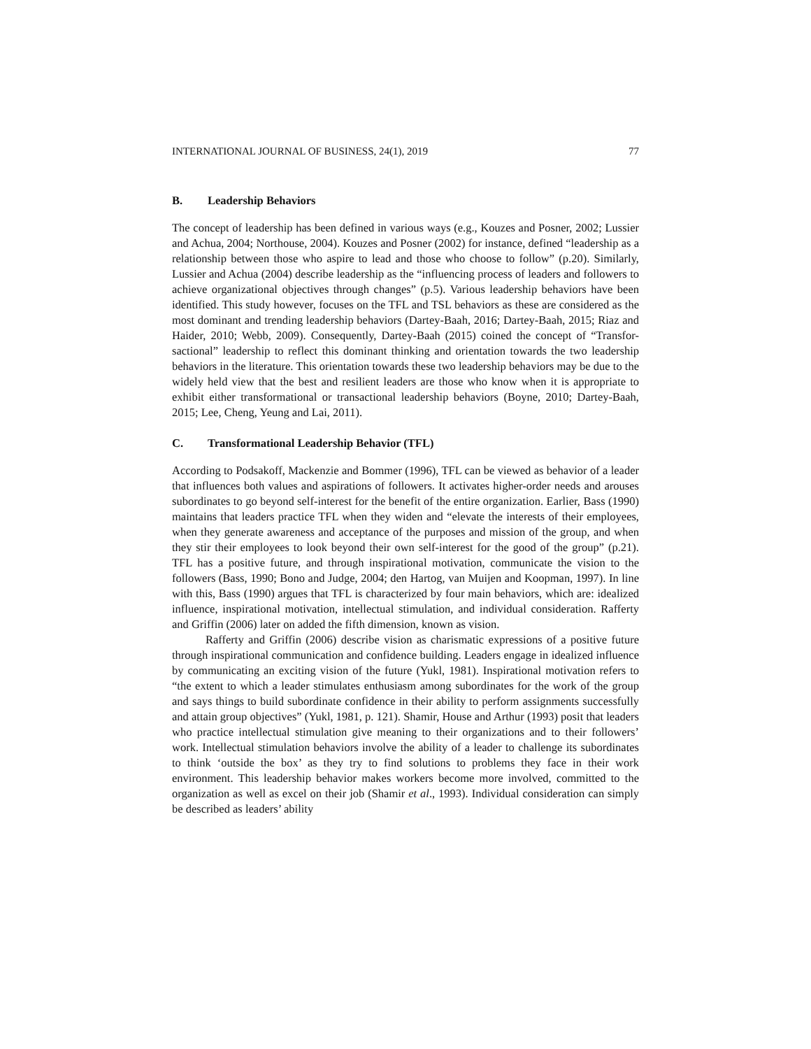INTERNATIONAL JOURNAL OF BUSINESS, 24(1), 2019 77
B. Leadership Behaviors
The concept of leadership has been defined in various ways (e.g., Kouzes and Posner, 2002; Lussier and Achua, 2004; Northouse, 2004). Kouzes and Posner (2002) for instance, defined “leadership as a relationship between those who aspire to lead and those who choose to follow” (p.20). Similarly, Lussier and Achua (2004) describe leadership as the “influencing process of leaders and followers to achieve organizational objectives through changes” (p.5). Various leadership behaviors have been identified. This study however, focuses on the TFL and TSL behaviors as these are considered as the most dominant and trending leadership behaviors (Dartey-Baah, 2016; Dartey-Baah, 2015; Riaz and Haider, 2010; Webb, 2009). Consequently, Dartey-Baah (2015) coined the concept of “Transfor-sactional” leadership to reflect this dominant thinking and orientation towards the two leadership behaviors in the literature. This orientation towards these two leadership behaviors may be due to the widely held view that the best and resilient leaders are those who know when it is appropriate to exhibit either transformational or transactional leadership behaviors (Boyne, 2010; Dartey-Baah, 2015; Lee, Cheng, Yeung and Lai, 2011).
C. Transformational Leadership Behavior (TFL)
According to Podsakoff, Mackenzie and Bommer (1996), TFL can be viewed as behavior of a leader that influences both values and aspirations of followers. It activates higher-order needs and arouses subordinates to go beyond self-interest for the benefit of the entire organization. Earlier, Bass (1990) maintains that leaders practice TFL when they widen and “elevate the interests of their employees, when they generate awareness and acceptance of the purposes and mission of the group, and when they stir their employees to look beyond their own self-interest for the good of the group” (p.21). TFL has a positive future, and through inspirational motivation, communicate the vision to the followers (Bass, 1990; Bono and Judge, 2004; den Hartog, van Muijen and Koopman, 1997). In line with this, Bass (1990) argues that TFL is characterized by four main behaviors, which are: idealized influence, inspirational motivation, intellectual stimulation, and individual consideration. Rafferty and Griffin (2006) later on added the fifth dimension, known as vision.
Rafferty and Griffin (2006) describe vision as charismatic expressions of a positive future through inspirational communication and confidence building. Leaders engage in idealized influence by communicating an exciting vision of the future (Yukl, 1981). Inspirational motivation refers to “the extent to which a leader stimulates enthusiasm among subordinates for the work of the group and says things to build subordinate confidence in their ability to perform assignments successfully and attain group objectives” (Yukl, 1981, p. 121). Shamir, House and Arthur (1993) posit that leaders who practice intellectual stimulation give meaning to their organizations and to their followers’ work. Intellectual stimulation behaviors involve the ability of a leader to challenge its subordinates to think ‘outside the box’ as they try to find solutions to problems they face in their work environment. This leadership behavior makes workers become more involved, committed to the organization as well as excel on their job (Shamir et al., 1993). Individual consideration can simply be described as leaders’ ability